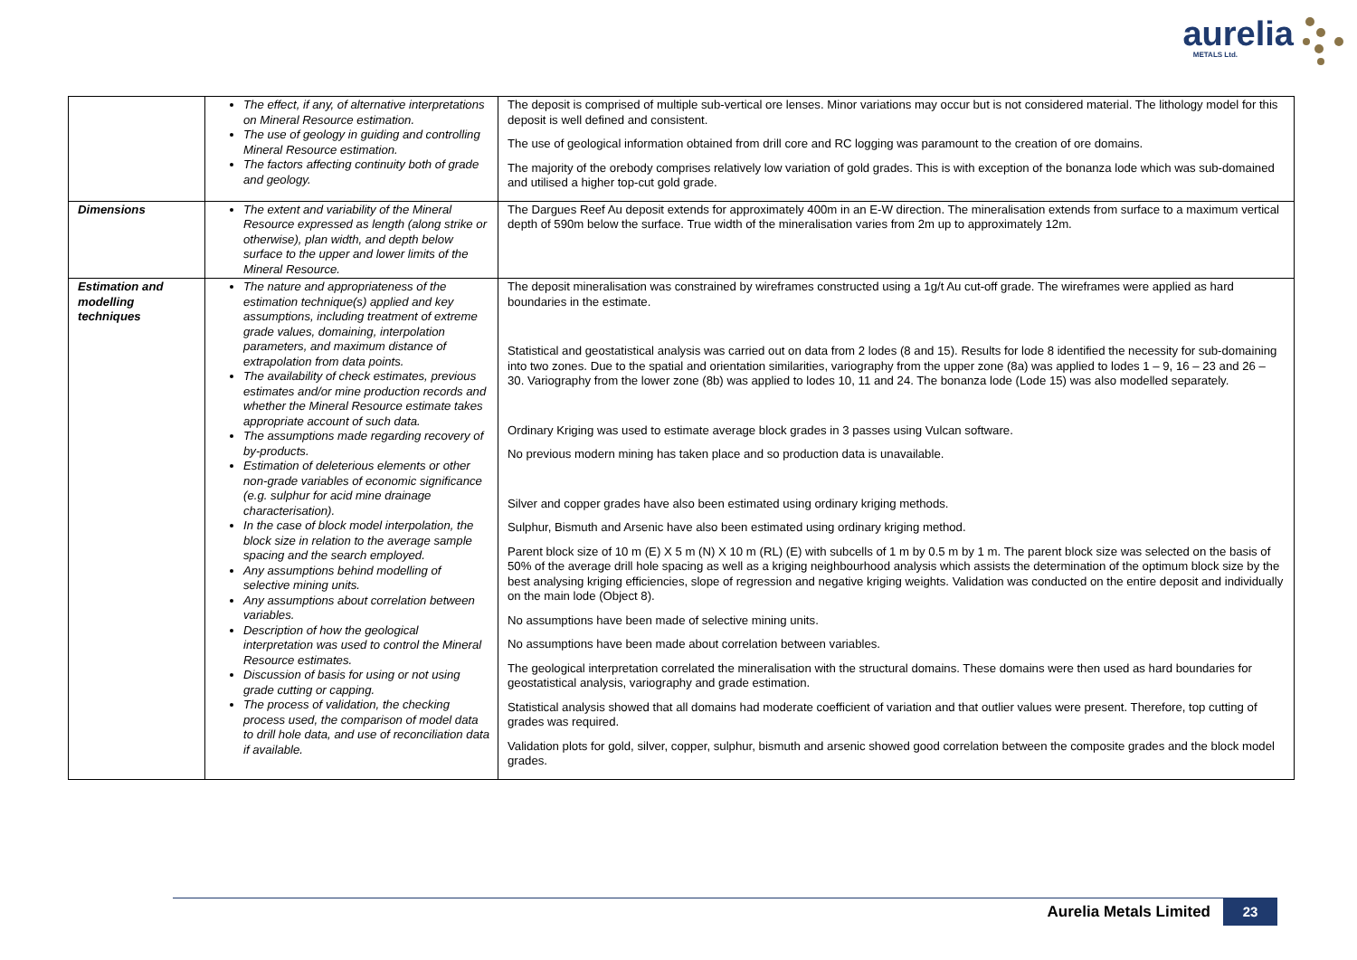aurelia
METALS Ltd.
| | The effect, if any, of alternative interpretations on Mineral Resource estimation. The use of geology in guiding and controlling Mineral Resource estimation. The factors affecting continuity both of grade and geology. | The deposit is comprised of multiple sub-vertical ore lenses. Minor variations may occur but is not considered material. The lithology model for this deposit is well defined and consistent. The use of geological information obtained from drill core and RC logging was paramount to the creation of ore domains. The majority of the orebody comprises relatively low variation of gold grades. This is with exception of the bonanza lode which was sub-domained and utilised a higher top-cut gold grade. |
| Dimensions | The extent and variability of the Mineral Resource expressed as length (along strike or otherwise), plan width, and depth below surface to the upper and lower limits of the Mineral Resource. | The Dargues Reef Au deposit extends for approximately 400m in an E-W direction. The mineralisation extends from surface to a maximum vertical depth of 590m below the surface. True width of the mineralisation varies from 2m up to approximately 12m. |
| Estimation and modelling techniques | The nature and appropriateness of the estimation technique(s) applied and key assumptions, including treatment of extreme grade values, domaining, interpolation parameters, and maximum distance of extrapolation from data points. The availability of check estimates, previous estimates and/or mine production records and whether the Mineral Resource estimate takes appropriate account of such data. The assumptions made regarding recovery of by-products. Estimation of deleterious elements or other non-grade variables of economic significance (e.g. sulphur for acid mine drainage characterisation). In the case of block model interpolation, the block size in relation to the average sample spacing and the search employed. Any assumptions behind modelling of selective mining units. Any assumptions about correlation between variables. Description of how the geological interpretation was used to control the Mineral Resource estimates. Discussion of basis for using or not using grade cutting or capping. The process of validation, the checking process used, the comparison of model data to drill hole data, and use of reconciliation data if available. | The deposit mineralisation was constrained by wireframes constructed using a 1g/t Au cut-off grade. The wireframes were applied as hard boundaries in the estimate. Statistical and geostatistical analysis was carried out on data from 2 lodes (8 and 15). Results for lode 8 identified the necessity for sub-domaining into two zones. Due to the spatial and orientation similarities, variography from the upper zone (8a) was applied to lodes 1 – 9, 16 – 23 and 26 – 30. Variography from the lower zone (8b) was applied to lodes 10, 11 and 24. The bonanza lode (Lode 15) was also modelled separately. Ordinary Kriging was used to estimate average block grades in 3 passes using Vulcan software. No previous modern mining has taken place and so production data is unavailable. Silver and copper grades have also been estimated using ordinary kriging methods. Sulphur, Bismuth and Arsenic have also been estimated using ordinary kriging method. Parent block size of 10 m (E) X 5 m (N) X 10 m (RL) (E) with subcells of 1 m by 0.5 m by 1 m. The parent block size was selected on the basis of 50% of the average drill hole spacing as well as a kriging neighbourhood analysis which assists the determination of the optimum block size by the best analysing kriging efficiencies, slope of regression and negative kriging weights. Validation was conducted on the entire deposit and individually on the main lode (Object 8). No assumptions have been made of selective mining units. No assumptions have been made about correlation between variables. The geological interpretation correlated the mineralisation with the structural domains. These domains were then used as hard boundaries for geostatistical analysis, variography and grade estimation. Statistical analysis showed that all domains had moderate coefficient of variation and that outlier values were present. Therefore, top cutting of grades was required. Validation plots for gold, silver, copper, sulphur, bismuth and arsenic showed good correlation between the composite grades and the block model grades. |
Aurelia Metals Limited 23